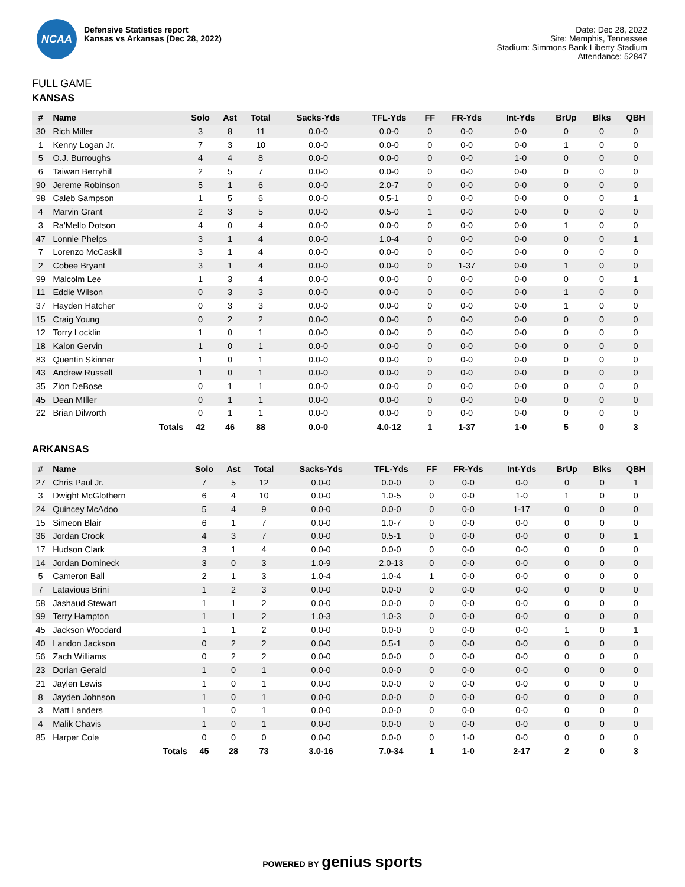NCAA
Defensive Statistics report
Kansas vs Arkansas (Dec 28, 2022)
Date: Dec 28, 2022
Site: Memphis, Tennessee
Stadium: Simmons Bank Liberty Stadium
Attendance: 52847
FULL GAME
KANSAS
| # | Name | Solo | Ast | Total | Sacks-Yds | TFL-Yds | FF | FR-Yds | Int-Yds | BrUp | Blks | QBH |
| --- | --- | --- | --- | --- | --- | --- | --- | --- | --- | --- | --- | --- |
| 30 | Rich Miller | 3 | 8 | 11 | 0.0-0 | 0.0-0 | 0 | 0-0 | 0-0 | 0 | 0 | 0 |
| 1 | Kenny Logan Jr. | 7 | 3 | 10 | 0.0-0 | 0.0-0 | 0 | 0-0 | 0-0 | 1 | 0 | 0 |
| 5 | O.J. Burroughs | 4 | 4 | 8 | 0.0-0 | 0.0-0 | 0 | 0-0 | 1-0 | 0 | 0 | 0 |
| 6 | Taiwan Berryhill | 2 | 5 | 7 | 0.0-0 | 0.0-0 | 0 | 0-0 | 0-0 | 0 | 0 | 0 |
| 90 | Jereme Robinson | 5 | 1 | 6 | 0.0-0 | 2.0-7 | 0 | 0-0 | 0-0 | 0 | 0 | 0 |
| 98 | Caleb Sampson | 1 | 5 | 6 | 0.0-0 | 0.5-1 | 0 | 0-0 | 0-0 | 0 | 0 | 1 |
| 4 | Marvin Grant | 2 | 3 | 5 | 0.0-0 | 0.5-0 | 1 | 0-0 | 0-0 | 0 | 0 | 0 |
| 3 | Ra'Mello Dotson | 4 | 0 | 4 | 0.0-0 | 0.0-0 | 0 | 0-0 | 0-0 | 1 | 0 | 0 |
| 47 | Lonnie Phelps | 3 | 1 | 4 | 0.0-0 | 1.0-4 | 0 | 0-0 | 0-0 | 0 | 0 | 1 |
| 7 | Lorenzo McCaskill | 3 | 1 | 4 | 0.0-0 | 0.0-0 | 0 | 0-0 | 0-0 | 0 | 0 | 0 |
| 2 | Cobee Bryant | 3 | 1 | 4 | 0.0-0 | 0.0-0 | 0 | 1-37 | 0-0 | 1 | 0 | 0 |
| 99 | Malcolm Lee | 1 | 3 | 4 | 0.0-0 | 0.0-0 | 0 | 0-0 | 0-0 | 0 | 0 | 1 |
| 11 | Eddie Wilson | 0 | 3 | 3 | 0.0-0 | 0.0-0 | 0 | 0-0 | 0-0 | 1 | 0 | 0 |
| 37 | Hayden Hatcher | 0 | 3 | 3 | 0.0-0 | 0.0-0 | 0 | 0-0 | 0-0 | 1 | 0 | 0 |
| 15 | Craig Young | 0 | 2 | 2 | 0.0-0 | 0.0-0 | 0 | 0-0 | 0-0 | 0 | 0 | 0 |
| 12 | Torry Locklin | 1 | 0 | 1 | 0.0-0 | 0.0-0 | 0 | 0-0 | 0-0 | 0 | 0 | 0 |
| 18 | Kalon Gervin | 1 | 0 | 1 | 0.0-0 | 0.0-0 | 0 | 0-0 | 0-0 | 0 | 0 | 0 |
| 83 | Quentin Skinner | 1 | 0 | 1 | 0.0-0 | 0.0-0 | 0 | 0-0 | 0-0 | 0 | 0 | 0 |
| 43 | Andrew Russell | 1 | 0 | 1 | 0.0-0 | 0.0-0 | 0 | 0-0 | 0-0 | 0 | 0 | 0 |
| 35 | Zion DeBose | 0 | 1 | 1 | 0.0-0 | 0.0-0 | 0 | 0-0 | 0-0 | 0 | 0 | 0 |
| 45 | Dean MIller | 0 | 1 | 1 | 0.0-0 | 0.0-0 | 0 | 0-0 | 0-0 | 0 | 0 | 0 |
| 22 | Brian Dilworth | 0 | 1 | 1 | 0.0-0 | 0.0-0 | 0 | 0-0 | 0-0 | 0 | 0 | 0 |
| | Totals | 42 | 46 | 88 | 0.0-0 | 4.0-12 | 1 | 1-37 | 1-0 | 5 | 0 | 3 |
ARKANSAS
| # | Name | Solo | Ast | Total | Sacks-Yds | TFL-Yds | FF | FR-Yds | Int-Yds | BrUp | Blks | QBH |
| --- | --- | --- | --- | --- | --- | --- | --- | --- | --- | --- | --- | --- |
| 27 | Chris Paul Jr. | 7 | 5 | 12 | 0.0-0 | 0.0-0 | 0 | 0-0 | 0-0 | 0 | 0 | 1 |
| 3 | Dwight McGlothern | 6 | 4 | 10 | 0.0-0 | 1.0-5 | 0 | 0-0 | 1-0 | 1 | 0 | 0 |
| 24 | Quincey McAdoo | 5 | 4 | 9 | 0.0-0 | 0.0-0 | 0 | 0-0 | 1-17 | 0 | 0 | 0 |
| 15 | Simeon Blair | 6 | 1 | 7 | 0.0-0 | 1.0-7 | 0 | 0-0 | 0-0 | 0 | 0 | 0 |
| 36 | Jordan Crook | 4 | 3 | 7 | 0.0-0 | 0.5-1 | 0 | 0-0 | 0-0 | 0 | 0 | 1 |
| 17 | Hudson Clark | 3 | 1 | 4 | 0.0-0 | 0.0-0 | 0 | 0-0 | 0-0 | 0 | 0 | 0 |
| 14 | Jordan Domineck | 3 | 0 | 3 | 1.0-9 | 2.0-13 | 0 | 0-0 | 0-0 | 0 | 0 | 0 |
| 5 | Cameron Ball | 2 | 1 | 3 | 1.0-4 | 1.0-4 | 1 | 0-0 | 0-0 | 0 | 0 | 0 |
| 7 | Latavious Brini | 1 | 2 | 3 | 0.0-0 | 0.0-0 | 0 | 0-0 | 0-0 | 0 | 0 | 0 |
| 58 | Jashaud Stewart | 1 | 1 | 2 | 0.0-0 | 0.0-0 | 0 | 0-0 | 0-0 | 0 | 0 | 0 |
| 99 | Terry Hampton | 1 | 1 | 2 | 1.0-3 | 1.0-3 | 0 | 0-0 | 0-0 | 0 | 0 | 0 |
| 45 | Jackson Woodard | 1 | 1 | 2 | 0.0-0 | 0.0-0 | 0 | 0-0 | 0-0 | 1 | 0 | 1 |
| 40 | Landon Jackson | 0 | 2 | 2 | 0.0-0 | 0.5-1 | 0 | 0-0 | 0-0 | 0 | 0 | 0 |
| 56 | Zach Williams | 0 | 2 | 2 | 0.0-0 | 0.0-0 | 0 | 0-0 | 0-0 | 0 | 0 | 0 |
| 23 | Dorian Gerald | 1 | 0 | 1 | 0.0-0 | 0.0-0 | 0 | 0-0 | 0-0 | 0 | 0 | 0 |
| 21 | Jaylen Lewis | 1 | 0 | 1 | 0.0-0 | 0.0-0 | 0 | 0-0 | 0-0 | 0 | 0 | 0 |
| 8 | Jayden Johnson | 1 | 0 | 1 | 0.0-0 | 0.0-0 | 0 | 0-0 | 0-0 | 0 | 0 | 0 |
| 3 | Matt Landers | 1 | 0 | 1 | 0.0-0 | 0.0-0 | 0 | 0-0 | 0-0 | 0 | 0 | 0 |
| 4 | Malik Chavis | 1 | 0 | 1 | 0.0-0 | 0.0-0 | 0 | 0-0 | 0-0 | 0 | 0 | 0 |
| 85 | Harper Cole | 0 | 0 | 0 | 0.0-0 | 0.0-0 | 0 | 1-0 | 0-0 | 0 | 0 | 0 |
| | Totals | 45 | 28 | 73 | 3.0-16 | 7.0-34 | 1 | 1-0 | 2-17 | 2 | 0 | 3 |
POWERED BY genius sports